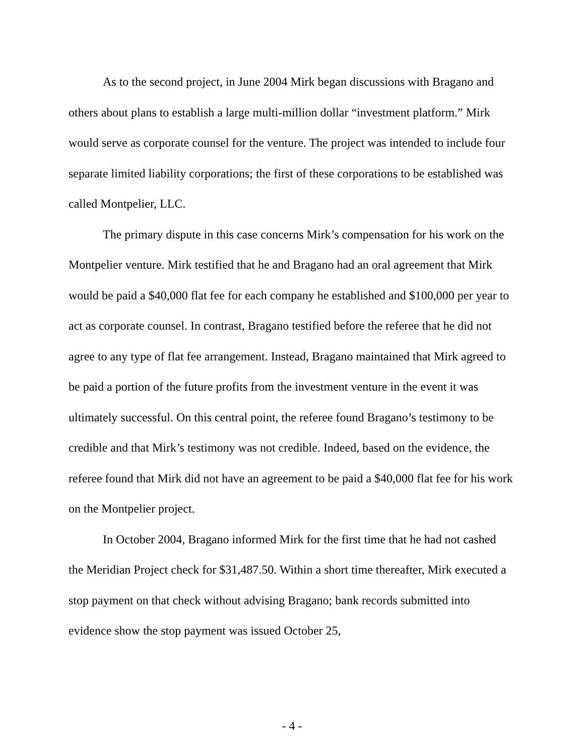As to the second project, in June 2004 Mirk began discussions with Bragano and others about plans to establish a large multi-million dollar “investment platform.” Mirk would serve as corporate counsel for the venture. The project was intended to include four separate limited liability corporations; the first of these corporations to be established was called Montpelier, LLC.
The primary dispute in this case concerns Mirk’s compensation for his work on the Montpelier venture. Mirk testified that he and Bragano had an oral agreement that Mirk would be paid a $40,000 flat fee for each company he established and $100,000 per year to act as corporate counsel. In contrast, Bragano testified before the referee that he did not agree to any type of flat fee arrangement. Instead, Bragano maintained that Mirk agreed to be paid a portion of the future profits from the investment venture in the event it was ultimately successful. On this central point, the referee found Bragano’s testimony to be credible and that Mirk’s testimony was not credible. Indeed, based on the evidence, the referee found that Mirk did not have an agreement to be paid a $40,000 flat fee for his work on the Montpelier project.
In October 2004, Bragano informed Mirk for the first time that he had not cashed the Meridian Project check for $31,487.50. Within a short time thereafter, Mirk executed a stop payment on that check without advising Bragano; bank records submitted into evidence show the stop payment was issued October 25,
- 4 -